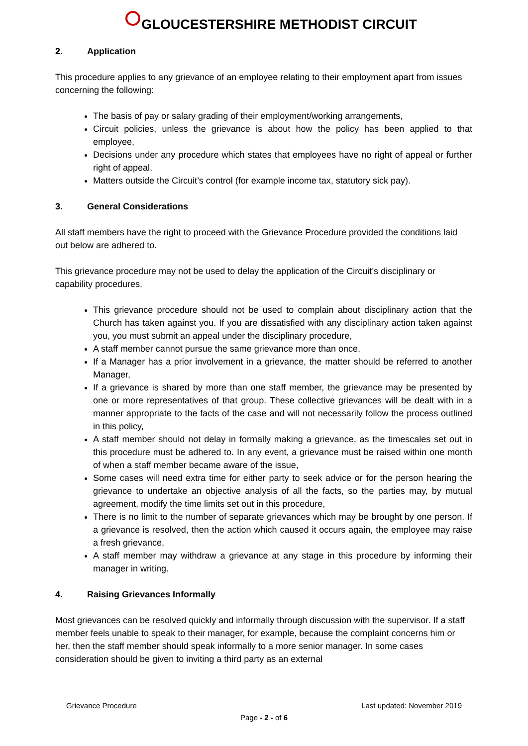GLOUCESTERSHIRE METHODIST CIRCUIT
2. Application
This procedure applies to any grievance of an employee relating to their employment apart from issues concerning the following:
The basis of pay or salary grading of their employment/working arrangements,
Circuit policies, unless the grievance is about how the policy has been applied to that employee,
Decisions under any procedure which states that employees have no right of appeal or further right of appeal,
Matters outside the Circuit’s control (for example income tax, statutory sick pay).
3. General Considerations
All staff members have the right to proceed with the Grievance Procedure provided the conditions laid out below are adhered to.
This grievance procedure may not be used to delay the application of the Circuit’s disciplinary or capability procedures.
This grievance procedure should not be used to complain about disciplinary action that the Church has taken against you. If you are dissatisfied with any disciplinary action taken against you, you must submit an appeal under the disciplinary procedure,
A staff member cannot pursue the same grievance more than once,
If a Manager has a prior involvement in a grievance, the matter should be referred to another Manager,
If a grievance is shared by more than one staff member, the grievance may be presented by one or more representatives of that group. These collective grievances will be dealt with in a manner appropriate to the facts of the case and will not necessarily follow the process outlined in this policy,
A staff member should not delay in formally making a grievance, as the timescales set out in this procedure must be adhered to. In any event, a grievance must be raised within one month of when a staff member became aware of the issue,
Some cases will need extra time for either party to seek advice or for the person hearing the grievance to undertake an objective analysis of all the facts, so the parties may, by mutual agreement, modify the time limits set out in this procedure,
There is no limit to the number of separate grievances which may be brought by one person. If a grievance is resolved, then the action which caused it occurs again, the employee may raise a fresh grievance,
A staff member may withdraw a grievance at any stage in this procedure by informing their manager in writing.
4. Raising Grievances Informally
Most grievances can be resolved quickly and informally through discussion with the supervisor. If a staff member feels unable to speak to their manager, for example, because the complaint concerns him or her, then the staff member should speak informally to a more senior manager. In some cases consideration should be given to inviting a third party as an external
Grievance Procedure Last updated: November 2019
Page - 2 - of 6